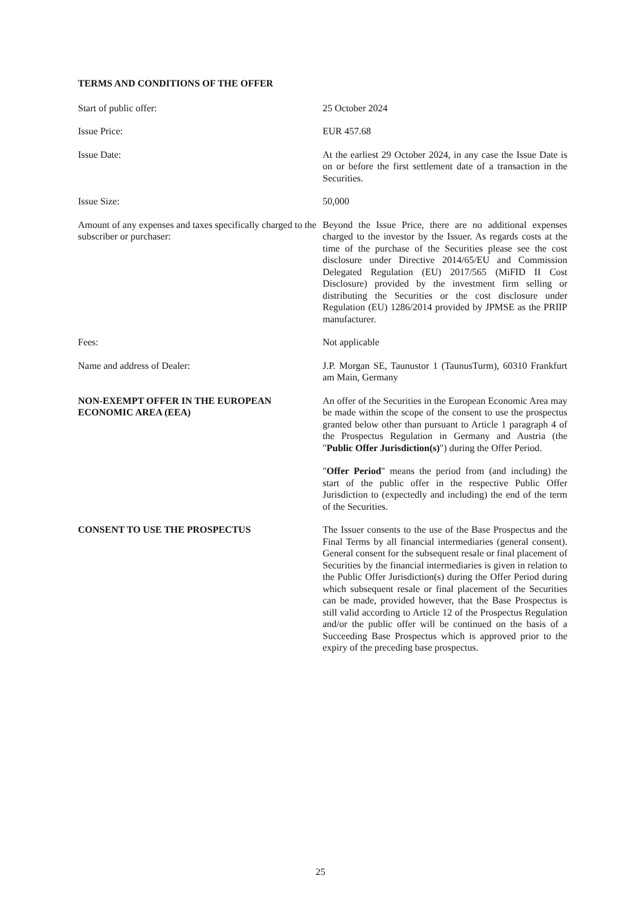TERMS AND CONDITIONS OF THE OFFER
Start of public offer: 25 October 2024
Issue Price: EUR 457.68
Issue Date: At the earliest 29 October 2024, in any case the Issue Date is on or before the first settlement date of a transaction in the Securities.
Issue Size: 50,000
Amount of any expenses and taxes specifically charged to the subscriber or purchaser:
Beyond the Issue Price, there are no additional expenses charged to the investor by the Issuer. As regards costs at the time of the purchase of the Securities please see the cost disclosure under Directive 2014/65/EU and Commission Delegated Regulation (EU) 2017/565 (MiFID II Cost Disclosure) provided by the investment firm selling or distributing the Securities or the cost disclosure under Regulation (EU) 1286/2014 provided by JPMSE as the PRIIP manufacturer.
Fees: Not applicable
Name and address of Dealer: J.P. Morgan SE, Taunustor 1 (TaunusTurm), 60310 Frankfurt am Main, Germany
NON-EXEMPT OFFER IN THE EUROPEAN ECONOMIC AREA (EEA)
An offer of the Securities in the European Economic Area may be made within the scope of the consent to use the prospectus granted below other than pursuant to Article 1 paragraph 4 of the Prospectus Regulation in Germany and Austria (the "Public Offer Jurisdiction(s)") during the Offer Period.
"Offer Period" means the period from (and including) the start of the public offer in the respective Public Offer Jurisdiction to (expectedly and including) the end of the term of the Securities.
CONSENT TO USE THE PROSPECTUS The Issuer consents to the use of the Base Prospectus and the Final Terms by all financial intermediaries (general consent). General consent for the subsequent resale or final placement of Securities by the financial intermediaries is given in relation to the Public Offer Jurisdiction(s) during the Offer Period during which subsequent resale or final placement of the Securities can be made, provided however, that the Base Prospectus is still valid according to Article 12 of the Prospectus Regulation and/or the public offer will be continued on the basis of a Succeeding Base Prospectus which is approved prior to the expiry of the preceding base prospectus.
25